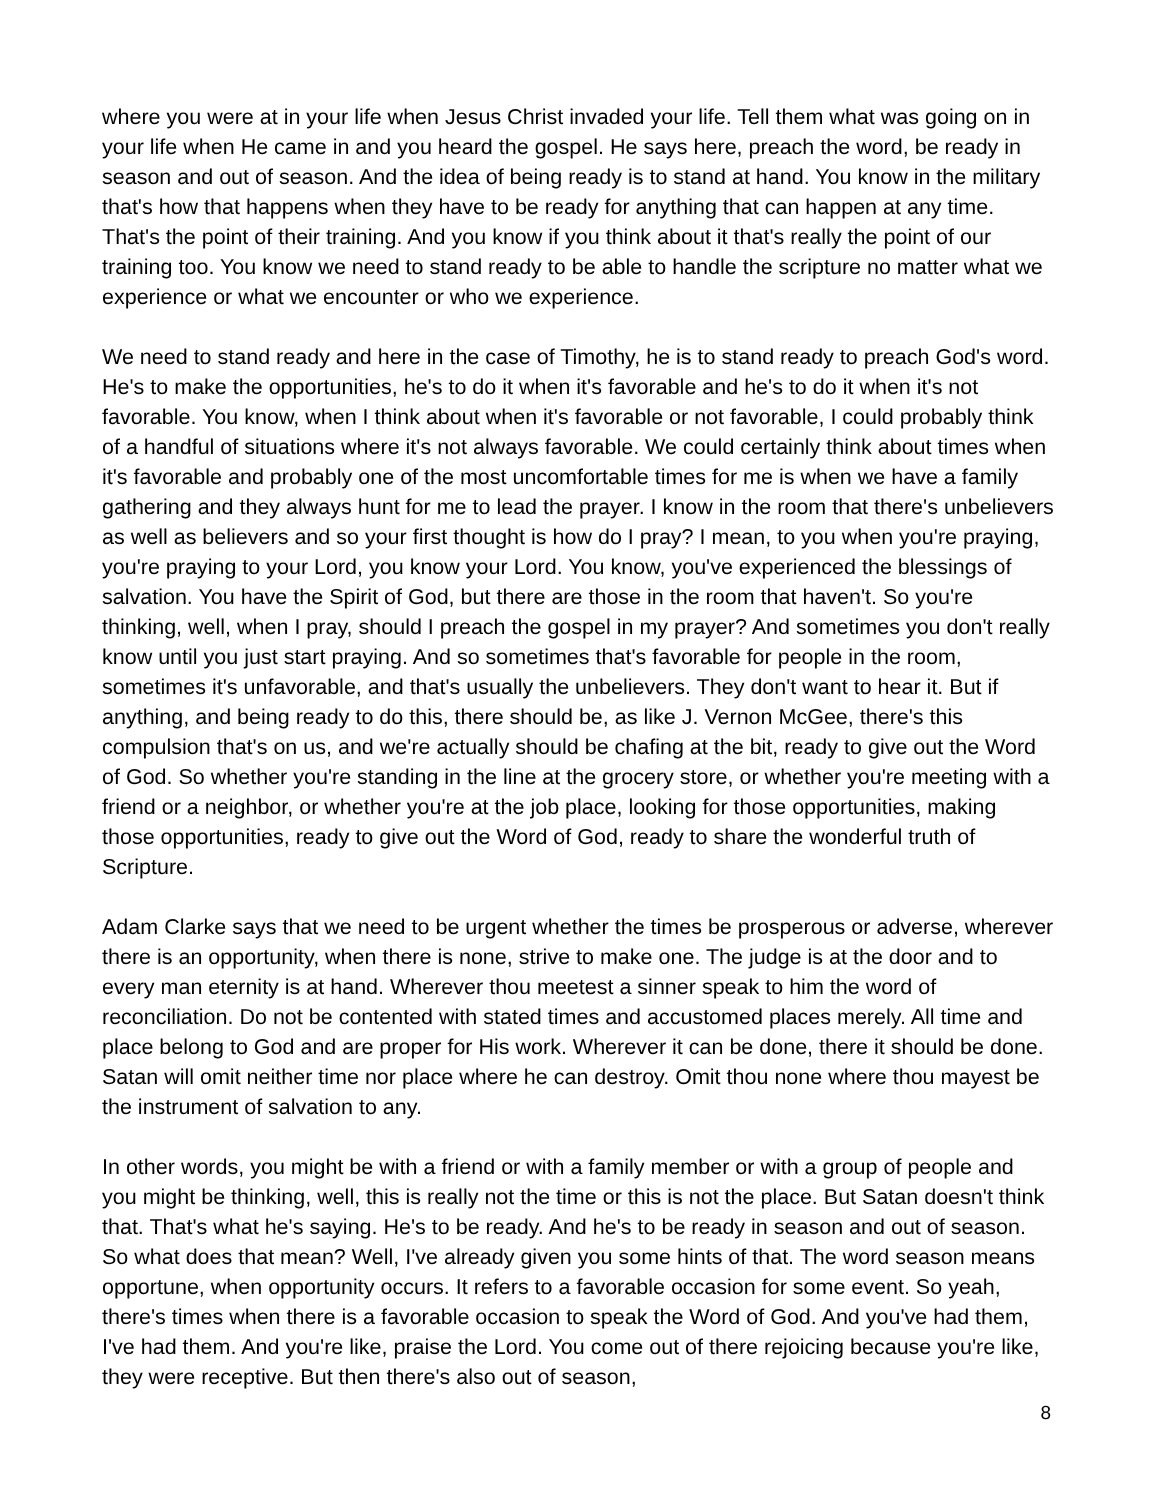where you were at in your life when Jesus Christ invaded your life. Tell them what was going on in your life when He came in and you heard the gospel. He says here, preach the word, be ready in season and out of season. And the idea of being ready is to stand at hand. You know in the military that's how that happens when they have to be ready for anything that can happen at any time. That's the point of their training. And you know if you think about it that's really the point of our training too. You know we need to stand ready to be able to handle the scripture no matter what we experience or what we encounter or who we experience.
We need to stand ready and here in the case of Timothy, he is to stand ready to preach God's word. He's to make the opportunities, he's to do it when it's favorable and he's to do it when it's not favorable. You know, when I think about when it's favorable or not favorable, I could probably think of a handful of situations where it's not always favorable. We could certainly think about times when it's favorable and probably one of the most uncomfortable times for me is when we have a family gathering and they always hunt for me to lead the prayer. I know in the room that there's unbelievers as well as believers and so your first thought is how do I pray? I mean, to you when you're praying, you're praying to your Lord, you know your Lord. You know, you've experienced the blessings of salvation. You have the Spirit of God, but there are those in the room that haven't. So you're thinking, well, when I pray, should I preach the gospel in my prayer? And sometimes you don't really know until you just start praying. And so sometimes that's favorable for people in the room, sometimes it's unfavorable, and that's usually the unbelievers. They don't want to hear it. But if anything, and being ready to do this, there should be, as like J. Vernon McGee, there's this compulsion that's on us, and we're actually should be chafing at the bit, ready to give out the Word of God. So whether you're standing in the line at the grocery store, or whether you're meeting with a friend or a neighbor, or whether you're at the job place, looking for those opportunities, making those opportunities, ready to give out the Word of God, ready to share the wonderful truth of Scripture.
Adam Clarke says that we need to be urgent whether the times be prosperous or adverse, wherever there is an opportunity, when there is none, strive to make one. The judge is at the door and to every man eternity is at hand. Wherever thou meetest a sinner speak to him the word of reconciliation. Do not be contented with stated times and accustomed places merely. All time and place belong to God and are proper for His work. Wherever it can be done, there it should be done. Satan will omit neither time nor place where he can destroy. Omit thou none where thou mayest be the instrument of salvation to any.
In other words, you might be with a friend or with a family member or with a group of people and you might be thinking, well, this is really not the time or this is not the place. But Satan doesn't think that. That's what he's saying. He's to be ready. And he's to be ready in season and out of season. So what does that mean? Well, I've already given you some hints of that. The word season means opportune, when opportunity occurs. It refers to a favorable occasion for some event. So yeah, there's times when there is a favorable occasion to speak the Word of God. And you've had them, I've had them. And you're like, praise the Lord. You come out of there rejoicing because you're like, they were receptive. But then there's also out of season,
8